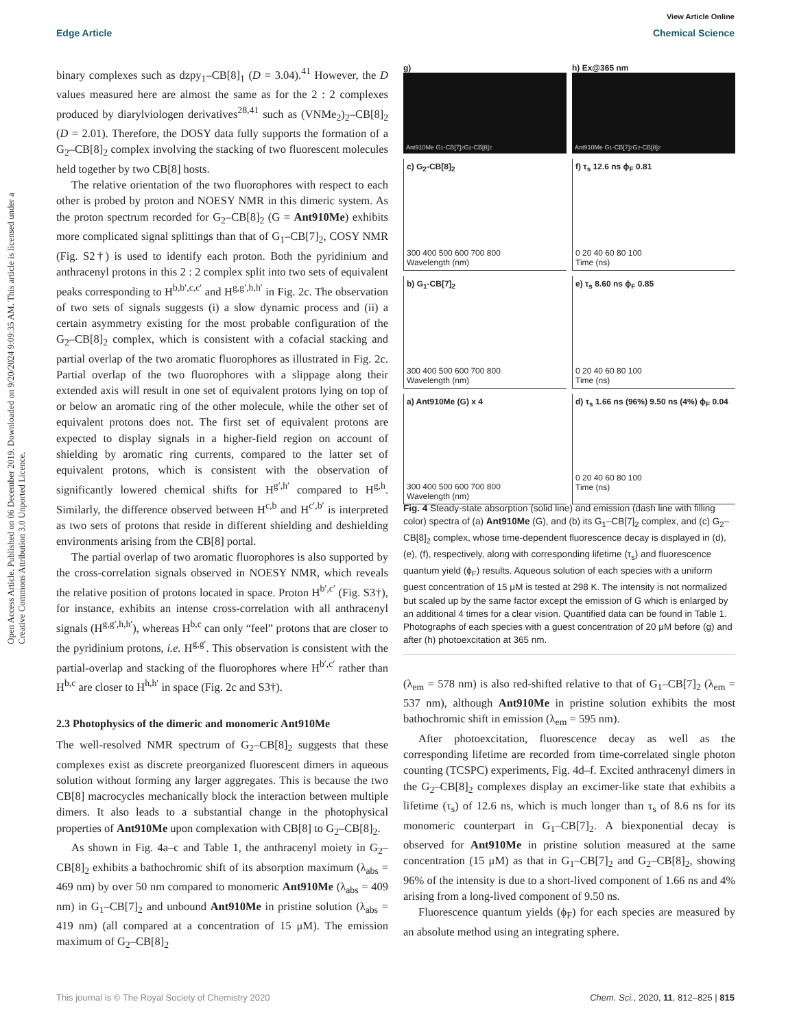View Article Online
Edge Article Chemical Science
Open Access Article. Published on 06 December 2019. Downloaded on 9/20/2024 9:09:35 AM. This article is licensed under a Creative Commons Attribution 3.0 Unported Licence.
binary complexes such as dzpy<sub>1</sub>–CB[8]<sub>1</sub> (D = 3.04).<sup>41</sup> However, the D values measured here are almost the same as for the 2 : 2 complexes produced by diarylviologen derivatives<sup>28,41</sup> such as (VNMe<sub>2</sub>)<sub>2</sub>–CB[8]<sub>2</sub> (D = 2.01). Therefore, the DOSY data fully supports the formation of a G<sub>2</sub>–CB[8]<sub>2</sub> complex involving the stacking of two fluorescent molecules held together by two CB[8] hosts.
The relative orientation of the two fluorophores with respect to each other is probed by proton and NOESY NMR in this dimeric system. As the proton spectrum recorded for G<sub>2</sub>–CB[8]<sub>2</sub> (G = Ant910Me) exhibits more complicated signal splittings than that of G<sub>1</sub>–CB[7]<sub>2</sub>, COSY NMR (Fig. S2†) is used to identify each proton. Both the pyridinium and anthracenyl protons in this 2 : 2 complex split into two sets of equivalent peaks corresponding to H<sup>b,b′,c,c′</sup> and H<sup>g,g′,h,h′</sup> in Fig. 2c. The observation of two sets of signals suggests (i) a slow dynamic process and (ii) a certain asymmetry existing for the most probable configuration of the G<sub>2</sub>–CB[8]<sub>2</sub> complex, which is consistent with a cofacial stacking and partial overlap of the two aromatic fluorophores as illustrated in Fig. 2c. Partial overlap of the two fluorophores with a slippage along their extended axis will result in one set of equivalent protons lying on top of or below an aromatic ring of the other molecule, while the other set of equivalent protons does not. The first set of equivalent protons are expected to display signals in a higher-field region on account of shielding by aromatic ring currents, compared to the latter set of equivalent protons, which is consistent with the observation of significantly lowered chemical shifts for H<sup>g′,h′</sup> compared to H<sup>g,h</sup>. Similarly, the difference observed between H<sup>c,b</sup> and H<sup>c′,b′</sup> is interpreted as two sets of protons that reside in different shielding and deshielding environments arising from the CB[8] portal.
The partial overlap of two aromatic fluorophores is also supported by the cross-correlation signals observed in NOESY NMR, which reveals the relative position of protons located in space. Proton H<sup>b′,c′</sup> (Fig. S3†), for instance, exhibits an intense cross-correlation with all anthracenyl signals (H<sup>g,g′,h,h′</sup>), whereas H<sup>b,c</sup> can only “feel” protons that are closer to the pyridinium protons, i.e. H<sup>g,g′</sup>. This observation is consistent with the partial-overlap and stacking of the fluorophores where H<sup>b′,c′</sup> rather than H<sup>b,c</sup> are closer to H<sup>h,h′</sup> in space (Fig. 2c and S3†).
2.3 Photophysics of the dimeric and monomeric Ant910Me
The well-resolved NMR spectrum of G<sub>2</sub>–CB[8]<sub>2</sub> suggests that these complexes exist as discrete preorganized fluorescent dimers in aqueous solution without forming any larger aggregates. This is because the two CB[8] macrocycles mechanically block the interaction between multiple dimers. It also leads to a substantial change in the photophysical properties of Ant910Me upon complexation with CB[8] to G<sub>2</sub>–CB[8]<sub>2</sub>.
As shown in Fig. 4a–c and Table 1, the anthracenyl moiety in G<sub>2</sub>–CB[8]<sub>2</sub> exhibits a bathochromic shift of its absorption maximum (λ<sub>abs</sub> = 469 nm) by over 50 nm compared to monomeric Ant910Me (λ<sub>abs</sub> = 409 nm) in G<sub>1</sub>–CB[7]<sub>2</sub> and unbound Ant910Me in pristine solution (λ<sub>abs</sub> = 419 nm) (all compared at a concentration of 15 μM). The emission maximum of G<sub>2</sub>–CB[8]<sub>2</sub>
g)
Ant910Me G<sub>1</sub>-CB[7]<sub>2</sub> G<sub>2</sub>-CB[8]<sub>2</sub>
h) Ex@365 nm
Ant910Me G<sub>1</sub>-CB[7]<sub>2</sub> G<sub>2</sub>-CB[8]<sub>2</sub>
c) G<sub>2</sub>-CB[8]<sub>2</sub>
300 400 500 600 700 800
Wavelength (nm)
f) τ<sub>s</sub> 12.6 ns ϕ<sub>F</sub> 0.81
0 20 40 60 80 100
Time (ns)
b) G<sub>1</sub>-CB[7]<sub>2</sub>
300 400 500 600 700 800
Wavelength (nm)
e) τ<sub>s</sub> 8.60 ns ϕ<sub>F</sub> 0.85
0 20 40 60 80 100
Time (ns)
a) Ant910Me (G) x 4
300 400 500 600 700 800
Wavelength (nm)
d) τ<sub>s</sub> 1.66 ns (96%) 9.50 ns (4%) ϕ<sub>F</sub> 0.04
0 20 40 60 80 100
Time (ns)
Fig. 4 Steady-state absorption (solid line) and emission (dash line with filling color) spectra of (a) Ant910Me (G), and (b) its G<sub>1</sub>–CB[7]<sub>2</sub> complex, and (c) G<sub>2</sub>–CB[8]<sub>2</sub> complex, whose time-dependent fluorescence decay is displayed in (d), (e), (f), respectively, along with corresponding lifetime (τ<sub>s</sub>) and fluorescence quantum yield (ϕ<sub>F</sub>) results. Aqueous solution of each species with a uniform guest concentration of 15 μM is tested at 298 K. The intensity is not normalized but scaled up by the same factor except the emission of G which is enlarged by an additional 4 times for a clear vision. Quantified data can be found in Table 1. Photographs of each species with a guest concentration of 20 μM before (g) and after (h) photoexcitation at 365 nm.
(λ<sub>em</sub> = 578 nm) is also red-shifted relative to that of G<sub>1</sub>–CB[7]<sub>2</sub> (λ<sub>em</sub> = 537 nm), although Ant910Me in pristine solution exhibits the most bathochromic shift in emission (λ<sub>em</sub> = 595 nm).
After photoexcitation, fluorescence decay as well as the corresponding lifetime are recorded from time-correlated single photon counting (TCSPC) experiments, Fig. 4d–f. Excited anthracenyl dimers in the G<sub>2</sub>–CB[8]<sub>2</sub> complexes display an excimer-like state that exhibits a lifetime (τ<sub>s</sub>) of 12.6 ns, which is much longer than τ<sub>s</sub> of 8.6 ns for its monomeric counterpart in G<sub>1</sub>–CB[7]<sub>2</sub>. A biexponential decay is observed for Ant910Me in pristine solution measured at the same concentration (15 μM) as that in G<sub>1</sub>–CB[7]<sub>2</sub> and G<sub>2</sub>–CB[8]<sub>2</sub>, showing 96% of the intensity is due to a short-lived component of 1.66 ns and 4% arising from a long-lived component of 9.50 ns.
Fluorescence quantum yields (ϕ<sub>F</sub>) for each species are measured by an absolute method using an integrating sphere.
This journal is © The Royal Society of Chemistry 2020 Chem. Sci., 2020, 11, 812–825 | 815